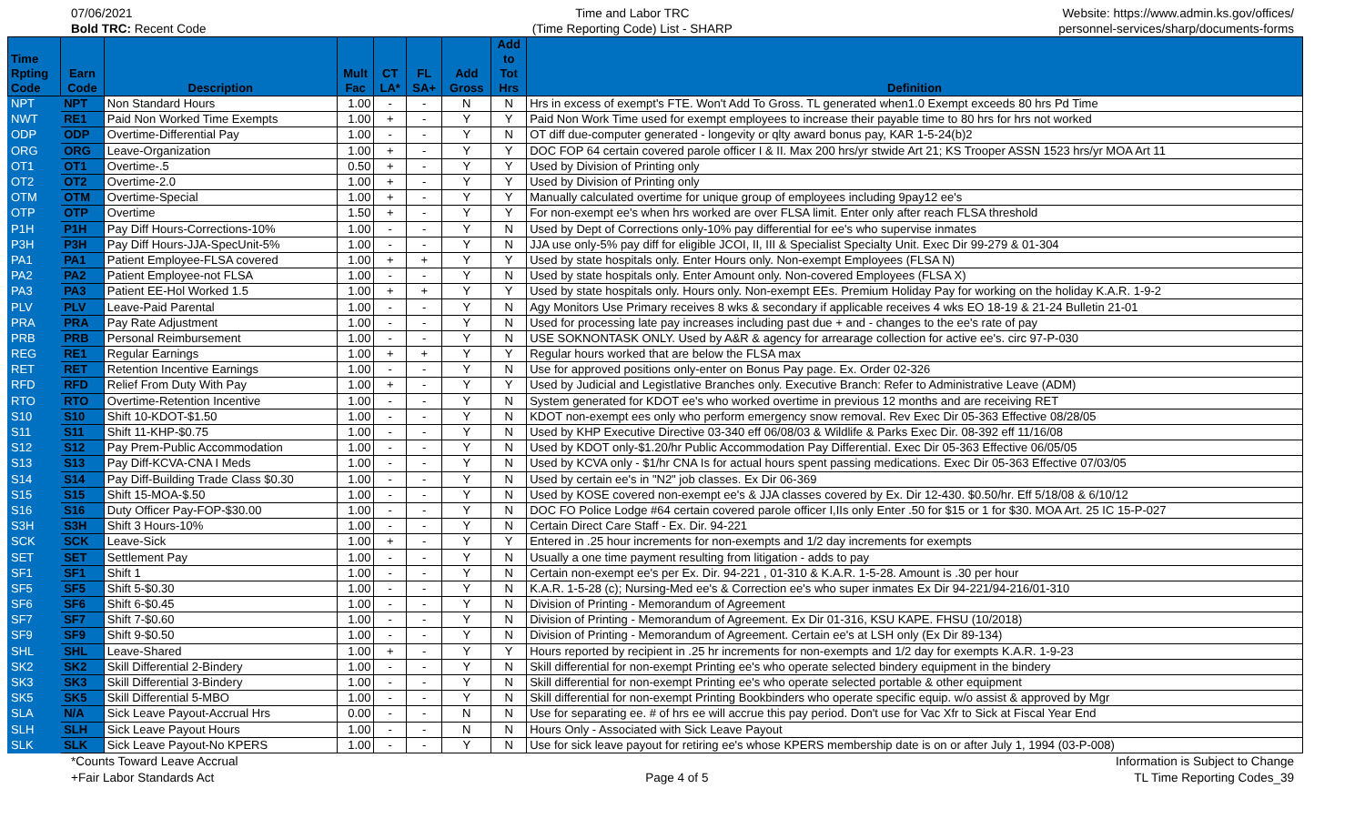07/06/2021
Bold TRC: Recent Code
Time and Labor TRC
(Time Reporting Code) List - SHARP
Website: https://www.admin.ks.gov/offices/
personnel-services/sharp/documents-forms
| Time Rpting Code | Earn Code | Description | Mult Fac | CT LA* | FL SA+ | Add Gross | Add to Tot Hrs | Definition |
| --- | --- | --- | --- | --- | --- | --- | --- | --- |
| NPT | NPT | Non Standard Hours | 1.00 | - | - | N | N | Hrs in excess of exempt's FTE. Won't Add To Gross. TL generated when1.0 Exempt exceeds 80 hrs Pd Time |
| NWT | RE1 | Paid Non Worked Time Exempts | 1.00 | + | - | Y | Y | Paid Non Work Time used for exempt employees to increase their payable time to 80 hrs for hrs not worked |
| ODP | ODP | Overtime-Differential Pay | 1.00 | - | - | Y | N | OT diff due-computer generated - longevity or qlty award bonus pay, KAR 1-5-24(b)2 |
| ORG | ORG | Leave-Organization | 1.00 | + | - | Y | Y | DOC FOP 64 certain covered parole officer I & II. Max 200 hrs/yr stwide Art 21; KS Trooper ASSN 1523 hrs/yr MOA Art 11 |
| OT1 | OT1 | Overtime-.5 | 0.50 | + | - | Y | Y | Used by Division of Printing only |
| OT2 | OT2 | Overtime-2.0 | 1.00 | + | - | Y | Y | Used by Division of Printing only |
| OTM | OTM | Overtime-Special | 1.00 | + | - | Y | Y | Manually calculated overtime for unique group of employees including 9pay12 ee's |
| OTP | OTP | Overtime | 1.50 | + | - | Y | Y | For non-exempt ee's when hrs worked are over FLSA limit. Enter only after reach FLSA threshold |
| P1H | P1H | Pay Diff Hours-Corrections-10% | 1.00 | - | - | Y | N | Used by Dept of Corrections only-10% pay differential for ee's who supervise inmates |
| P3H | P3H | Pay Diff Hours-JJA-SpecUnit-5% | 1.00 | - | - | Y | N | JJA use only-5% pay diff for eligible JCOI, II, III & Specialist Specialty Unit. Exec Dir 99-279 & 01-304 |
| PA1 | PA1 | Patient Employee-FLSA covered | 1.00 | + | + | Y | Y | Used by state hospitals only. Enter Hours only. Non-exempt Employees (FLSA N) |
| PA2 | PA2 | Patient Employee-not FLSA | 1.00 | - | - | Y | N | Used by state hospitals only. Enter Amount only. Non-covered Employees (FLSA X) |
| PA3 | PA3 | Patient EE-Hol Worked 1.5 | 1.00 | + | + | Y | Y | Used by state hospitals only. Hours only. Non-exempt EEs. Premium Holiday Pay for working on the holiday K.A.R. 1-9-2 |
| PLV | PLV | Leave-Paid Parental | 1.00 | - | - | Y | N | Agy Monitors Use Primary receives 8 wks & secondary if applicable receives 4 wks EO 18-19 & 21-24 Bulletin 21-01 |
| PRA | PRA | Pay Rate Adjustment | 1.00 | - | - | Y | N | Used for processing late pay increases including past due + and - changes to the ee's rate of pay |
| PRB | PRB | Personal Reimbursement | 1.00 | - | - | Y | N | USE SOKNONTASK ONLY. Used by A&R & agency for arrearage collection for active ee's. circ 97-P-030 |
| REG | RE1 | Regular Earnings | 1.00 | + | + | Y | Y | Regular hours worked that are below the FLSA max |
| RET | RET | Retention Incentive Earnings | 1.00 | - | - | Y | N | Use for approved positions only-enter on Bonus Pay page. Ex. Order 02-326 |
| RFD | RFD | Relief From Duty With Pay | 1.00 | + | - | Y | Y | Used by Judicial and Legistlative Branches only. Executive Branch: Refer to Administrative Leave (ADM) |
| RTO | RTO | Overtime-Retention Incentive | 1.00 | - | - | Y | N | System generated for KDOT ee's who worked overtime in previous 12 months and are receiving RET |
| S10 | S10 | Shift 10-KDOT-$1.50 | 1.00 | - | - | Y | N | KDOT non-exempt ees only who perform emergency snow removal. Rev Exec Dir 05-363 Effective 08/28/05 |
| S11 | S11 | Shift 11-KHP-$0.75 | 1.00 | - | - | Y | N | Used by KHP Executive Directive 03-340 eff 06/08/03 & Wildlife & Parks Exec Dir. 08-392 eff 11/16/08 |
| S12 | S12 | Pay Prem-Public Accommodation | 1.00 | - | - | Y | N | Used by KDOT only-$1.20/hr Public Accommodation Pay Differential. Exec Dir 05-363 Effective 06/05/05 |
| S13 | S13 | Pay Diff-KCVA-CNA I Meds | 1.00 | - | - | Y | N | Used by KCVA only - $1/hr CNA Is for actual hours spent passing medications. Exec Dir 05-363 Effective 07/03/05 |
| S14 | S14 | Pay Diff-Building Trade Class $0.30 | 1.00 | - | - | Y | N | Used by certain ee's in "N2" job classes. Ex Dir 06-369 |
| S15 | S15 | Shift 15-MOA-$.50 | 1.00 | - | - | Y | N | Used by KOSE covered non-exempt ee's & JJA classes covered by Ex. Dir 12-430. $0.50/hr. Eff 5/18/08 & 6/10/12 |
| S16 | S16 | Duty Officer Pay-FOP-$30.00 | 1.00 | - | - | Y | N | DOC FO Police Lodge #64 certain covered parole officer I,IIs only Enter .50 for $15 or 1 for $30. MOA Art. 25 IC 15-P-027 |
| S3H | S3H | Shift 3 Hours-10% | 1.00 | - | - | Y | N | Certain Direct Care Staff - Ex. Dir. 94-221 |
| SCK | SCK | Leave-Sick | 1.00 | + | - | Y | Y | Entered in .25 hour increments for non-exempts and 1/2 day increments for exempts |
| SET | SET | Settlement Pay | 1.00 | - | - | Y | N | Usually a one time payment resulting from litigation - adds to pay |
| SF1 | SF1 | Shift 1 | 1.00 | - | - | Y | N | Certain non-exempt ee's per Ex. Dir. 94-221 , 01-310 & K.A.R. 1-5-28. Amount is .30 per hour |
| SF5 | SF5 | Shift 5-$0.30 | 1.00 | - | - | Y | N | K.A.R. 1-5-28 (c); Nursing-Med ee's & Correction ee's who super inmates Ex Dir 94-221/94-216/01-310 |
| SF6 | SF6 | Shift 6-$0.45 | 1.00 | - | - | Y | N | Division of Printing - Memorandum of Agreement |
| SF7 | SF7 | Shift 7-$0.60 | 1.00 | - | - | Y | N | Division of Printing - Memorandum of Agreement. Ex Dir 01-316, KSU KAPE. FHSU (10/2018) |
| SF9 | SF9 | Shift 9-$0.50 | 1.00 | - | - | Y | N | Division of Printing - Memorandum of Agreement. Certain ee's at LSH only (Ex Dir 89-134) |
| SHL | SHL | Leave-Shared | 1.00 | + | - | Y | Y | Hours reported by recipient in .25 hr increments for non-exempts and 1/2 day for exempts K.A.R. 1-9-23 |
| SK2 | SK2 | Skill Differential 2-Bindery | 1.00 | - | - | Y | N | Skill differential for non-exempt Printing ee's who operate selected bindery equipment in the bindery |
| SK3 | SK3 | Skill Differential 3-Bindery | 1.00 | - | - | Y | N | Skill differential for non-exempt Printing ee's who operate selected portable & other equipment |
| SK5 | SK5 | Skill Differential 5-MBO | 1.00 | - | - | Y | N | Skill differential for non-exempt Printing Bookbinders who operate specific equip. w/o assist & approved by Mgr |
| SLA | N/A | Sick Leave Payout-Accrual Hrs | 0.00 | - | - | N | N | Use for separating ee. # of hrs ee will accrue this pay period. Don't use for Vac Xfr to Sick at Fiscal Year End |
| SLH | SLH | Sick Leave Payout Hours | 1.00 | - | - | N | N | Hours Only - Associated with Sick Leave Payout |
| SLK | SLK | Sick Leave Payout-No KPERS | 1.00 | - | - | Y | N | Use for sick leave payout for retiring ee's whose KPERS membership date is on or after July 1, 1994 (03-P-008) |
*Counts Toward Leave Accrual
+Fair Labor Standards Act
Page 4 of 5 Information is Subject to Change
TL Time Reporting Codes_39